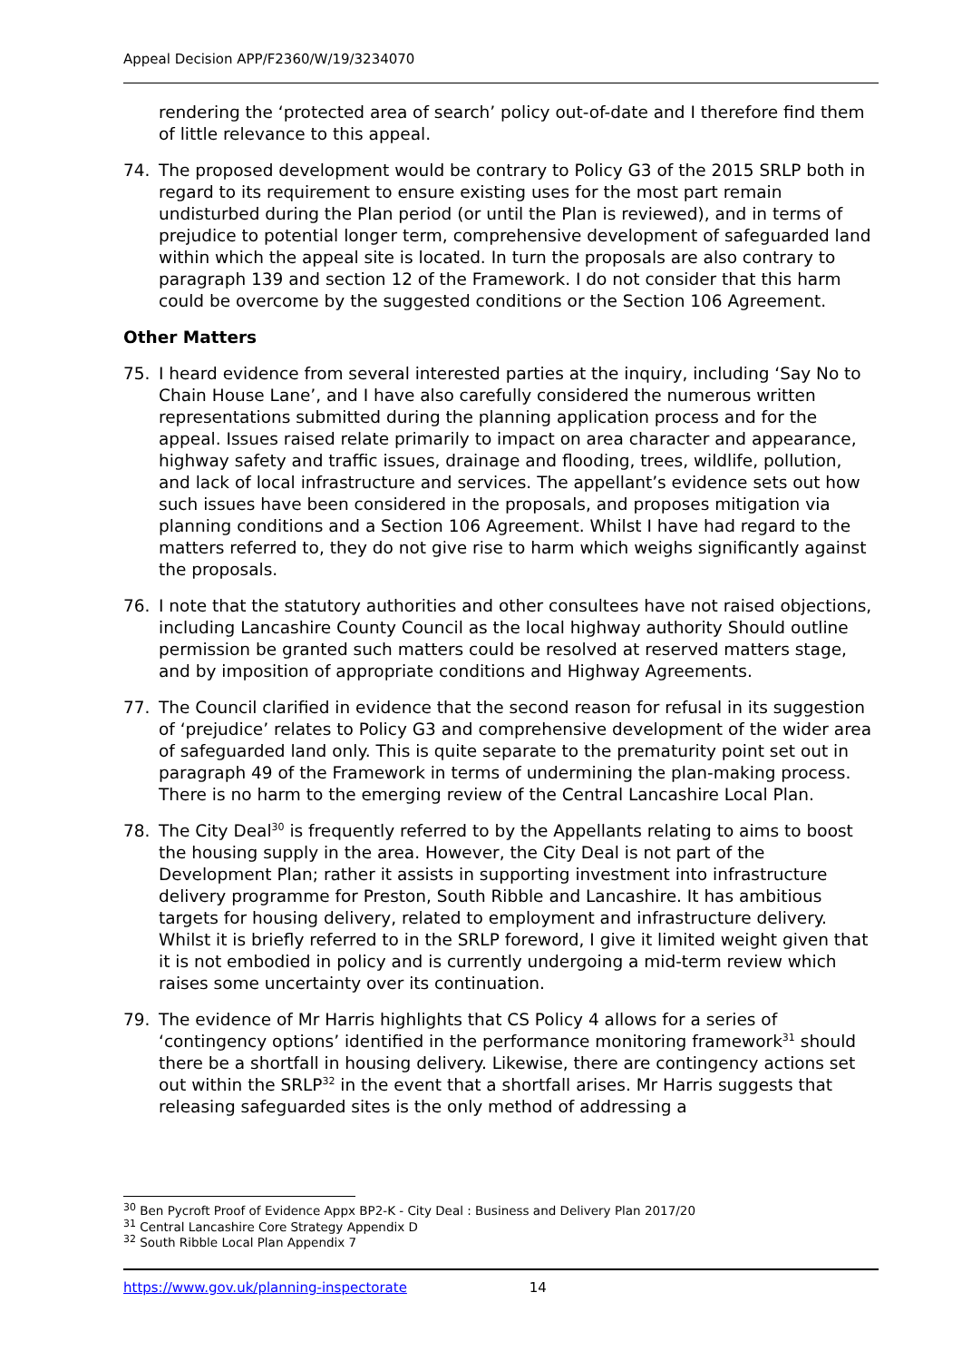Appeal Decision APP/F2360/W/19/3234070
rendering the ‘protected area of search’ policy out-of-date and I therefore find them of little relevance to this appeal.
74. The proposed development would be contrary to Policy G3 of the 2015 SRLP both in regard to its requirement to ensure existing uses for the most part remain undisturbed during the Plan period (or until the Plan is reviewed), and in terms of prejudice to potential longer term, comprehensive development of safeguarded land within which the appeal site is located. In turn the proposals are also contrary to paragraph 139 and section 12 of the Framework. I do not consider that this harm could be overcome by the suggested conditions or the Section 106 Agreement.
Other Matters
75. I heard evidence from several interested parties at the inquiry, including ‘Say No to Chain House Lane’, and I have also carefully considered the numerous written representations submitted during the planning application process and for the appeal. Issues raised relate primarily to impact on area character and appearance, highway safety and traffic issues, drainage and flooding, trees, wildlife, pollution, and lack of local infrastructure and services. The appellant’s evidence sets out how such issues have been considered in the proposals, and proposes mitigation via planning conditions and a Section 106 Agreement. Whilst I have had regard to the matters referred to, they do not give rise to harm which weighs significantly against the proposals.
76. I note that the statutory authorities and other consultees have not raised objections, including Lancashire County Council as the local highway authority Should outline permission be granted such matters could be resolved at reserved matters stage, and by imposition of appropriate conditions and Highway Agreements.
77. The Council clarified in evidence that the second reason for refusal in its suggestion of ‘prejudice’ relates to Policy G3 and comprehensive development of the wider area of safeguarded land only. This is quite separate to the prematurity point set out in paragraph 49 of the Framework in terms of undermining the plan-making process. There is no harm to the emerging review of the Central Lancashire Local Plan.
78. The City Deal<sup>30</sup> is frequently referred to by the Appellants relating to aims to boost the housing supply in the area. However, the City Deal is not part of the Development Plan; rather it assists in supporting investment into infrastructure delivery programme for Preston, South Ribble and Lancashire. It has ambitious targets for housing delivery, related to employment and infrastructure delivery. Whilst it is briefly referred to in the SRLP foreword, I give it limited weight given that it is not embodied in policy and is currently undergoing a mid-term review which raises some uncertainty over its continuation.
79. The evidence of Mr Harris highlights that CS Policy 4 allows for a series of ‘contingency options’ identified in the performance monitoring framework<sup>31</sup> should there be a shortfall in housing delivery. Likewise, there are contingency actions set out within the SRLP<sup>32</sup> in the event that a shortfall arises. Mr Harris suggests that releasing safeguarded sites is the only method of addressing a
<sup>30</sup> Ben Pycroft Proof of Evidence Appx BP2-K - City Deal : Business and Delivery Plan 2017/20
<sup>31</sup> Central Lancashire Core Strategy Appendix D
<sup>32</sup> South Ribble Local Plan Appendix 7
https://www.gov.uk/planning-inspectorate 14